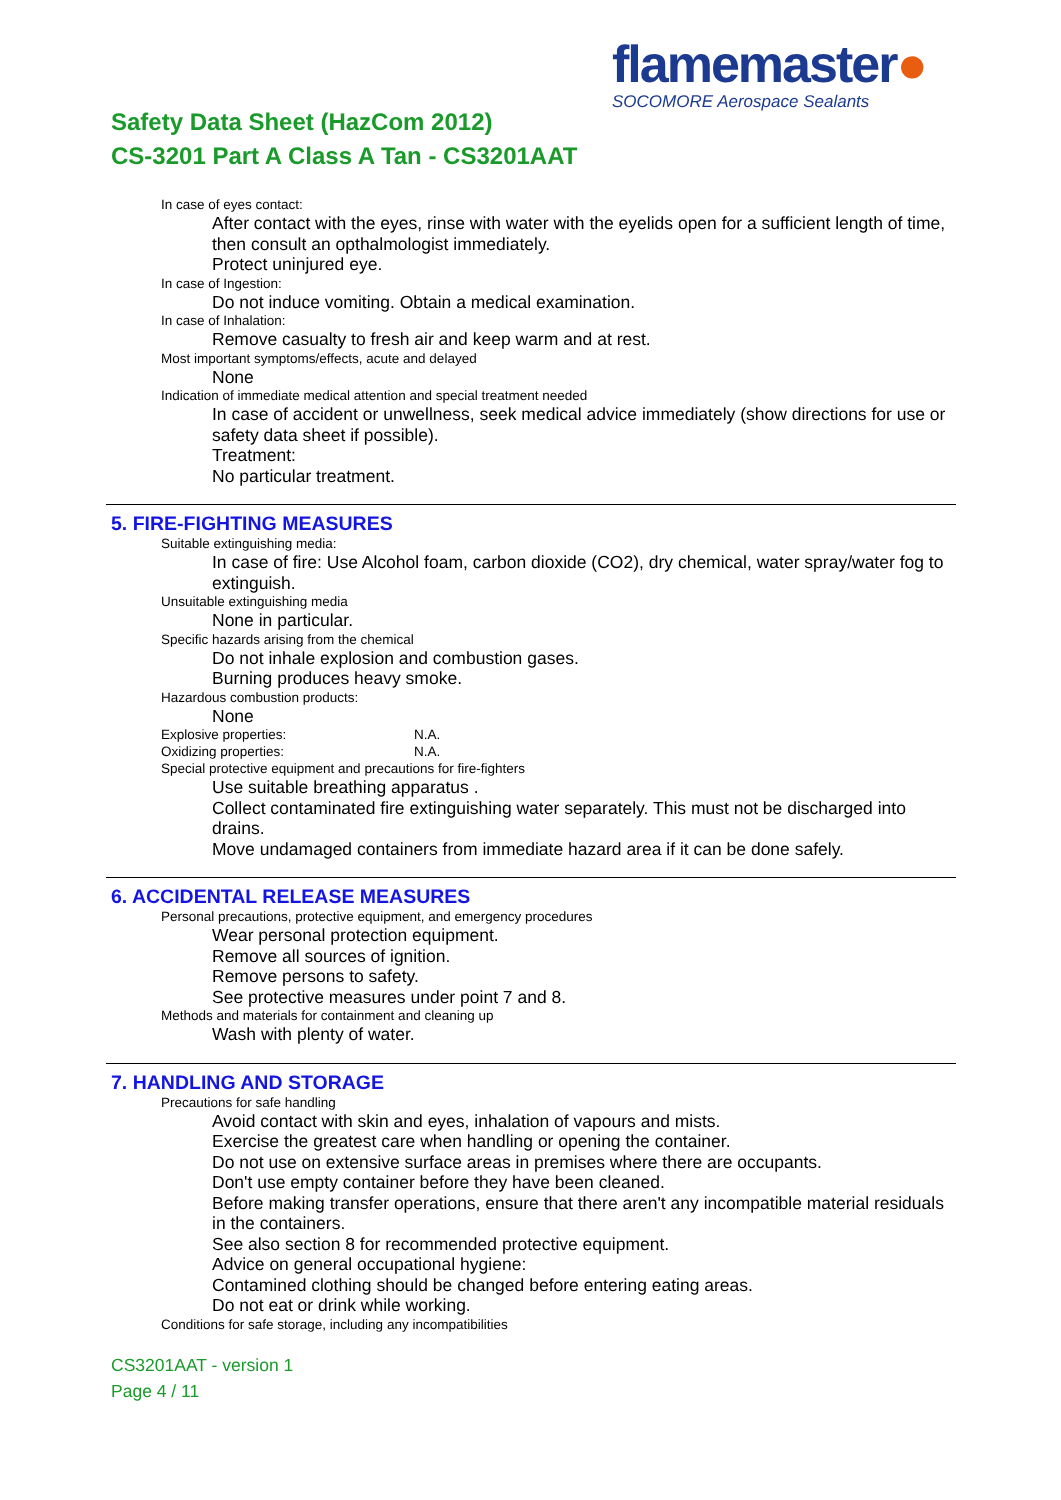flamemaster●
SOCOMORE Aerospace Sealants
Safety Data Sheet (HazCom 2012)
CS-3201 Part A Class A Tan - CS3201AAT
In case of eyes contact:
After contact with the eyes, rinse with water with the eyelids open for a sufficient length of time, then consult an opthalmologist immediately.
Protect uninjured eye.
In case of Ingestion:
Do not induce vomiting. Obtain a medical examination.
In case of Inhalation:
Remove casualty to fresh air and keep warm and at rest.
Most important symptoms/effects, acute and delayed
None
Indication of immediate medical attention and special treatment needed
In case of accident or unwellness, seek medical advice immediately (show directions for use or safety data sheet if possible).
Treatment:
No particular treatment.
5. FIRE-FIGHTING MEASURES
Suitable extinguishing media:
In case of fire: Use Alcohol foam, carbon dioxide (CO2), dry chemical, water spray/water fog to extinguish.
Unsuitable extinguishing media
None in particular.
Specific hazards arising from the chemical
Do not inhale explosion and combustion gases.
Burning produces heavy smoke.
Hazardous combustion products:
None
Explosive properties: N.A.
Oxidizing properties: N.A.
Special protective equipment and precautions for fire-fighters
Use suitable breathing apparatus .
Collect contaminated fire extinguishing water separately. This must not be discharged into drains.
Move undamaged containers from immediate hazard area if it can be done safely.
6. ACCIDENTAL RELEASE MEASURES
Personal precautions, protective equipment, and emergency procedures
Wear personal protection equipment.
Remove all sources of ignition.
Remove persons to safety.
See protective measures under point 7 and 8.
Methods and materials for containment and cleaning up
Wash with plenty of water.
7. HANDLING AND STORAGE
Precautions for safe handling
Avoid contact with skin and eyes, inhalation of vapours and mists.
Exercise the greatest care when handling or opening the container.
Do not use on extensive surface areas in premises where there are occupants.
Don't use empty container before they have been cleaned.
Before making transfer operations, ensure that there aren't any incompatible material residuals in the containers.
See also section 8 for recommended protective equipment.
Advice on general occupational hygiene:
Contamined clothing should be changed before entering eating areas.
Do not eat or drink while working.
Conditions for safe storage, including any incompatibilities
CS3201AAT - version 1
Page 4 / 11